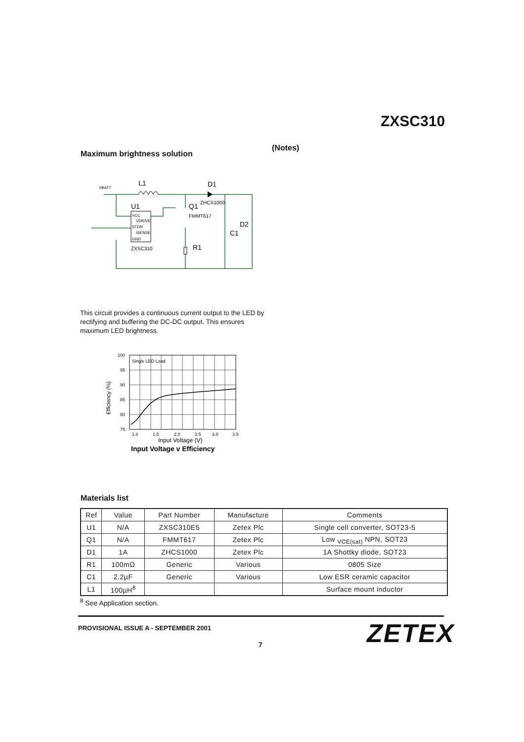ZXSC310
(Notes)
Maximum brightness solution
VBATT
L1
D1
ZHCS1000
U1
Q1
FMMT617
D2
C1
R1
VCC
VDRIVE
STDN
ISENSE
GND
ZXSC310
This circuit provides a continuous current output to the LED by rectifying and buffering the DC-DC output. This ensures maximum LED brightness.
Single LED Load
100
95
90
85
80
75
1.0
1.5
2.0
2.5
3.0
3.5
Input Voltage (V)
Input Voltage v Efficiency
Efficiency (%)
Materials list
| Ref | Value | Part Number | Manufacture | Comments |
| --- | --- | --- | --- | --- |
| U1 | N/A | ZXSC310E5 | Zetex Plc | Single cell converter, SOT23-5 |
| Q1 | N/A | FMMT617 | Zetex Plc | Low <sub>VCE(sat)</sub> NPN, SOT23 |
| D1 | 1A | ZHCS1000 | Zetex Plc | 1A Shottky diode, SOT23 |
| R1 | 100mΩ | Generic | Various | 0805 Size |
| C1 | 2.2µF | Generic | Various | Low ESR ceramic capacitor |
| L1 | 100µH<sup>8</sup> | | | Surface mount inductor |
<sup>8</sup> See Application section.
PROVISIONAL ISSUE A - SEPTEMBER 2001
ZETEX
7